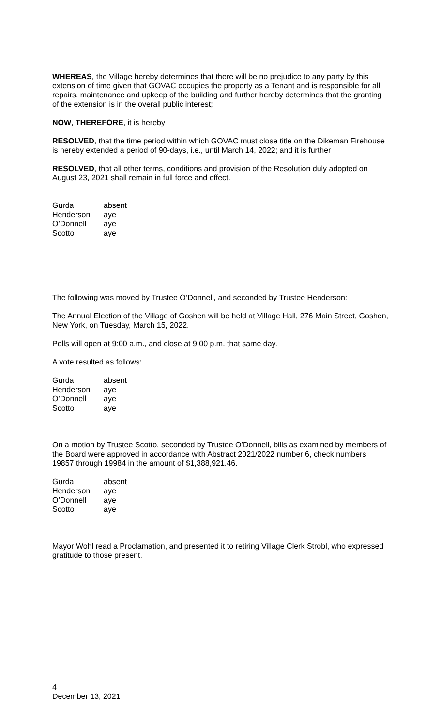WHEREAS, the Village hereby determines that there will be no prejudice to any party by this extension of time given that GOVAC occupies the property as a Tenant and is responsible for all repairs, maintenance and upkeep of the building and further hereby determines that the granting of the extension is in the overall public interest;
NOW, THEREFORE, it is hereby
RESOLVED, that the time period within which GOVAC must close title on the Dikeman Firehouse is hereby extended a period of 90-days, i.e., until March 14, 2022; and it is further
RESOLVED, that all other terms, conditions and provision of the Resolution duly adopted on August 23, 2021 shall remain in full force and effect.
| Gurda | absent |
| Henderson | aye |
| O’Donnell | aye |
| Scotto | aye |
The following was moved by Trustee O’Donnell, and seconded by Trustee Henderson:
The Annual Election of the Village of Goshen will be held at Village Hall, 276 Main Street, Goshen, New York, on Tuesday, March 15, 2022.
Polls will open at 9:00 a.m., and close at 9:00 p.m. that same day.
A vote resulted as follows:
| Gurda | absent |
| Henderson | aye |
| O’Donnell | aye |
| Scotto | aye |
On a motion by Trustee Scotto, seconded by Trustee O’Donnell, bills as examined by members of the Board were approved in accordance with Abstract 2021/2022 number 6, check numbers 19857 through 19984 in the amount of $1,388,921.46.
| Gurda | absent |
| Henderson | aye |
| O’Donnell | aye |
| Scotto | aye |
Mayor Wohl read a Proclamation, and presented it to retiring Village Clerk Strobl, who expressed gratitude to those present.
4
December 13, 2021